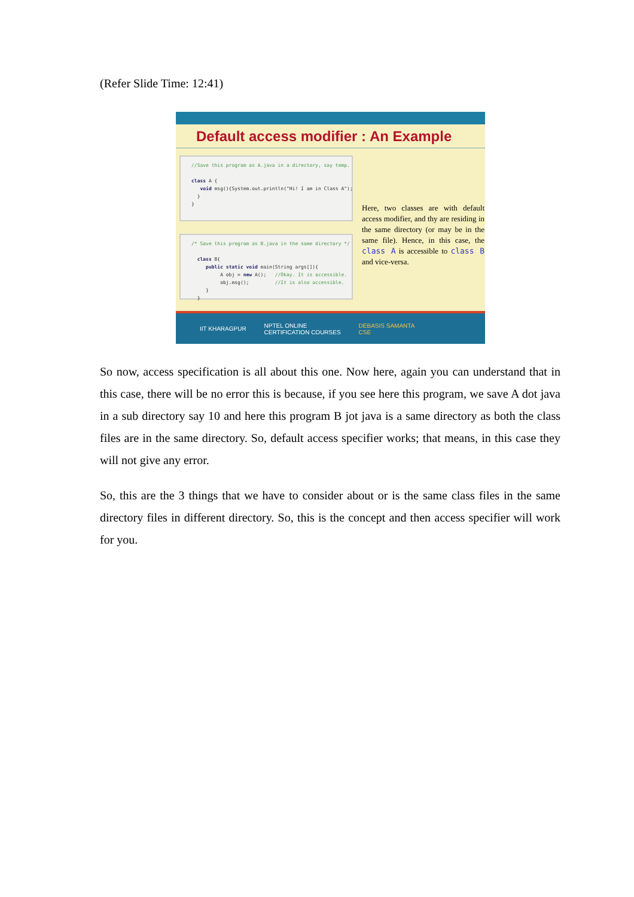(Refer Slide Time: 12:41)
Default access modifier : An Example
//Save this program as A.java in a directory, say temp. class A { void msg(){System.out.println("Hi! I am in Class A"); } }
/* Save this program as B.java in the same directory */ class B{ public static void main(String args[]){ A obj = new A(); //Okay. It is accessible. obj.msg(); //It is also accessible. } }
Here, two classes are with default access modifier, and thy are residing in the same directory (or may be in the same file). Hence, in this case, the class A is accessible to class B and vice-versa.
IIT KHARAGPUR NPTEL ONLINE
CERTIFICATION COURSES DEBASIS SAMANTA
CSE
So now, access specification is all about this one. Now here, again you can understand that in this case, there will be no error this is because, if you see here this program, we save A dot java in a sub directory say 10 and here this program B jot java is a same directory as both the class files are in the same directory. So, default access specifier works; that means, in this case they will not give any error.
So, this are the 3 things that we have to consider about or is the same class files in the same directory files in different directory. So, this is the concept and then access specifier will work for you.